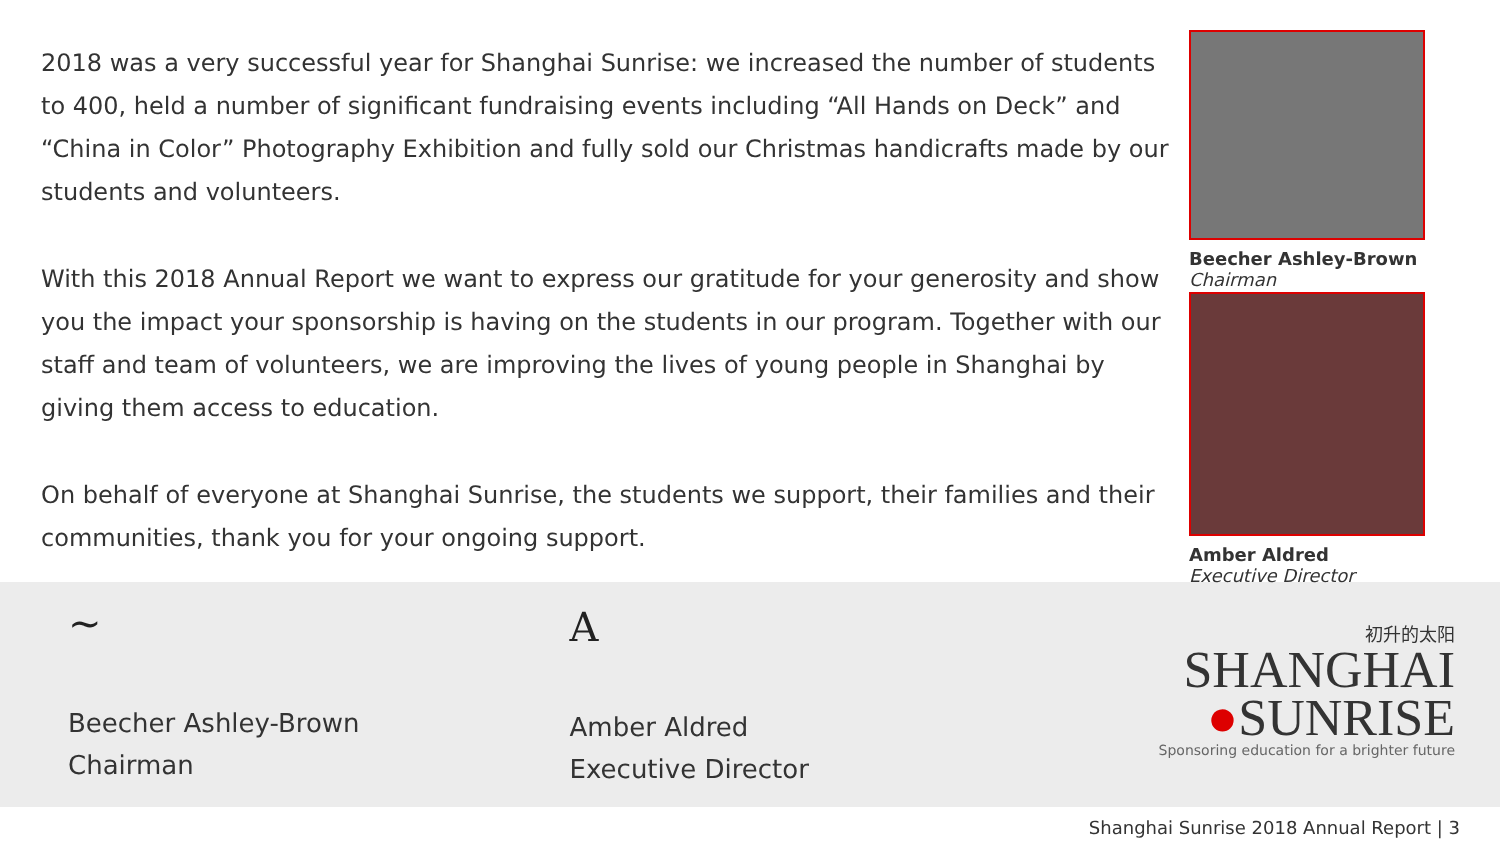2018 was a very successful year for Shanghai Sunrise: we increased the number of students to 400, held a number of significant fundraising events including “All Hands on Deck” and “China in Color” Photography Exhibition and fully sold our Christmas handicrafts made by our students and volunteers.
With this 2018 Annual Report we want to express our gratitude for your generosity and show you the impact your sponsorship is having on the students in our program. Together with our staff and team of volunteers, we are improving the lives of young people in Shanghai by giving them access to education.
On behalf of everyone at Shanghai Sunrise, the students we support, their families and their communities, thank you for your ongoing support.
Beecher Ashley-Brown
Chairman
Amber Aldred
Executive Director
~
Beecher Ashley-Brown
Chairman
A
Amber Aldred
Executive Director
初升的太阳
SHANGHAI
●SUNRISE
Sponsoring education for a brighter future
Shanghai Sunrise 2018 Annual Report | 3